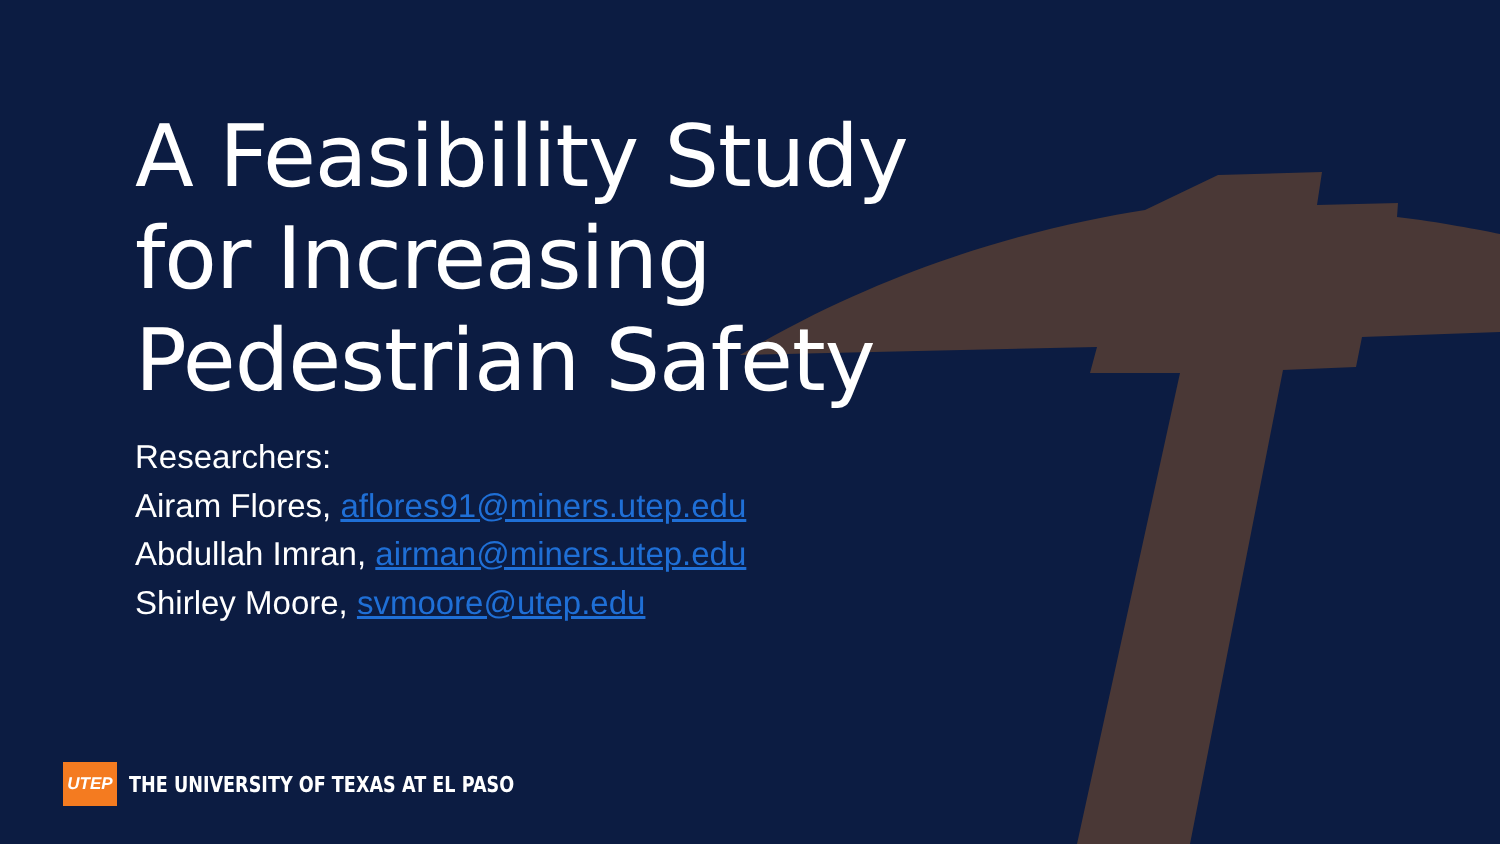A Feasibility Study
for Increasing
Pedestrian Safety
Researchers:
Airam Flores, aflores91@miners.utep.edu
Abdullah Imran, airman@miners.utep.edu
Shirley Moore, svmoore@utep.edu
UTEP
THE UNIVERSITY OF TEXAS AT EL PASO